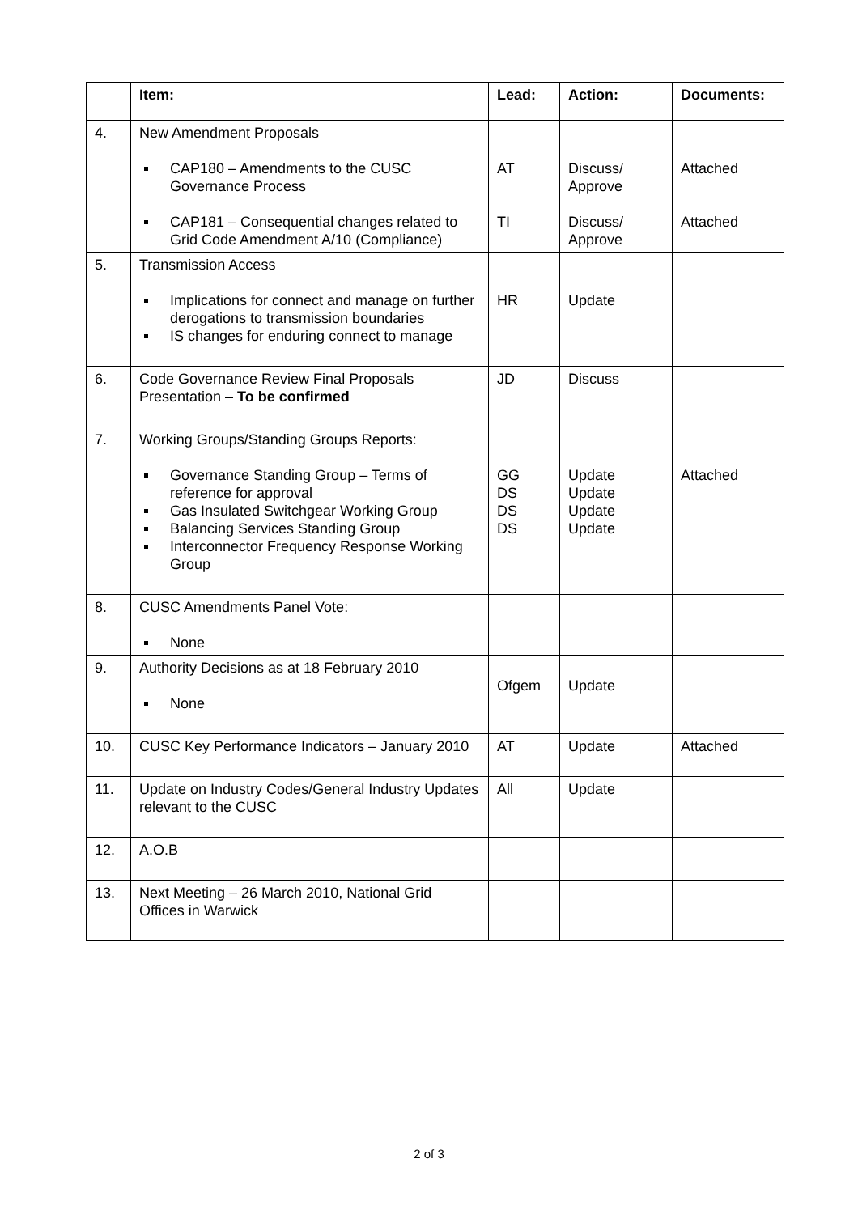| | Item: | Lead: | Action: | Documents: |
| --- | --- | --- | --- | --- |
| 4. | New Amendment Proposals CAP180 – Amendments to the CUSC Governance Process CAP181 – Consequential changes related to Grid Code Amendment A/10 (Compliance) | AT TI | Discuss/ Approve Discuss/ Approve | Attached Attached |
| 5. | Transmission Access Implications for connect and manage on further derogations to transmission boundaries IS changes for enduring connect to manage | HR | Update | |
| 6. | Code Governance Review Final Proposals Presentation – To be confirmed | JD | Discuss | |
| 7. | Working Groups/Standing Groups Reports: Governance Standing Group – Terms of reference for approval Gas Insulated Switchgear Working Group Balancing Services Standing Group Interconnector Frequency Response Working Group | GG DS DS DS | Update Update Update Update | Attached |
| 8. | CUSC Amendments Panel Vote: None | | | |
| 9. | Authority Decisions as at 18 February 2010 None | Ofgem | Update | |
| 10. | CUSC Key Performance Indicators – January 2010 | AT | Update | Attached |
| 11. | Update on Industry Codes/General Industry Updates relevant to the CUSC | All | Update | |
| 12. | A.O.B | | | |
| 13. | Next Meeting – 26 March 2010, National Grid Offices in Warwick | | | |
2 of 3